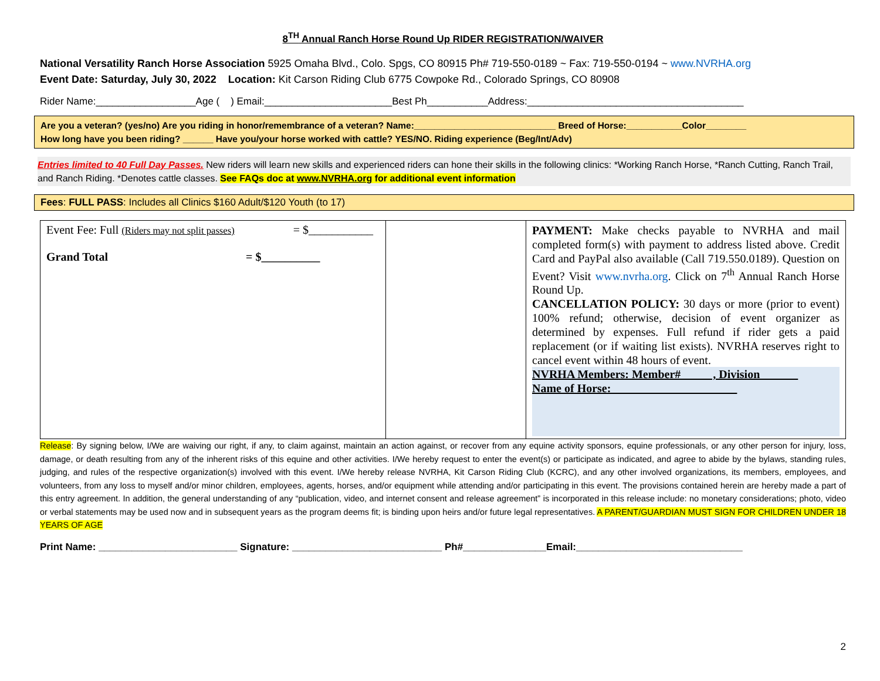8<sup>TH</sup> Annual Ranch Horse Round Up RIDER REGISTRATION/WAIVER
National Versatility Ranch Horse Association 5925 Omaha Blvd., Colo. Spgs, CO 80915 Ph# 719-550-0189 ~ Fax: 719-550-0194 ~ www.NVRHA.org
Event Date: Saturday, July 30, 2022 Location: Kit Carson Riding Club 6775 Cowpoke Rd., Colorado Springs, CO 80908
Rider Name:__________________Age ( ) Email:_______________________Best Ph___________Address:_______________________________________
Are you a veteran? (yes/no) Are you riding in honor/remembrance of a veteran? Name:____________________________ Breed of Horse:___________Color________
How long have you been riding? ______ Have you/your horse worked with cattle? YES/NO. Riding experience (Beg/Int/Adv)
Entries limited to 40 Full Day Passes. New riders will learn new skills and experienced riders can hone their skills in the following clinics: *Working Ranch Horse, *Ranch Cutting, Ranch Trail, and Ranch Riding. *Denotes cattle classes. See FAQs doc at www.NVRHA.org for additional event information
Fees: FULL PASS: Includes all Clinics $160 Adult/$120 Youth (to 17)
| Event Fee: Full (Riders may not split passes) = $___________ Grand Total = $__________ | | PAYMENT: Make checks payable to NVRHA and mail completed form(s) with payment to address listed above. Credit Card and PayPal also available (Call 719.550.0189). Question on Event? Visit www.nvrha.org . Click on 7<sup>th</sup> Annual Ranch Horse Round Up. CANCELLATION POLICY: 30 days or more (prior to event) 100% refund; otherwise, decision of event organizer as determined by expenses. Full refund if rider gets a paid replacement (or if waiting list exists). NVRHA reserves right to cancel event within 48 hours of event. NVRHA Members: Member# , Division Name of Horse: |
Release: By signing below, I/We are waiving our right, if any, to claim against, maintain an action against, or recover from any equine activity sponsors, equine professionals, or any other person for injury, loss, damage, or death resulting from any of the inherent risks of this equine and other activities. I/We hereby request to enter the event(s) or participate as indicated, and agree to abide by the bylaws, standing rules, judging, and rules of the respective organization(s) involved with this event. I/We hereby release NVRHA, Kit Carson Riding Club (KCRC), and any other involved organizations, its members, employees, and volunteers, from any loss to myself and/or minor children, employees, agents, horses, and/or equipment while attending and/or participating in this event. The provisions contained herein are hereby made a part of this entry agreement. In addition, the general understanding of any “publication, video, and internet consent and release agreement” is incorporated in this release include: no monetary considerations; photo, video or verbal statements may be used now and in subsequent years as the program deems fit; is binding upon heirs and/or future legal representatives. A PARENT/GUARDIAN MUST SIGN FOR CHILDREN UNDER 18 YEARS OF AGE
Print Name: _________________________ Signature: ___________________________ Ph#_______________Email:______________________________
2